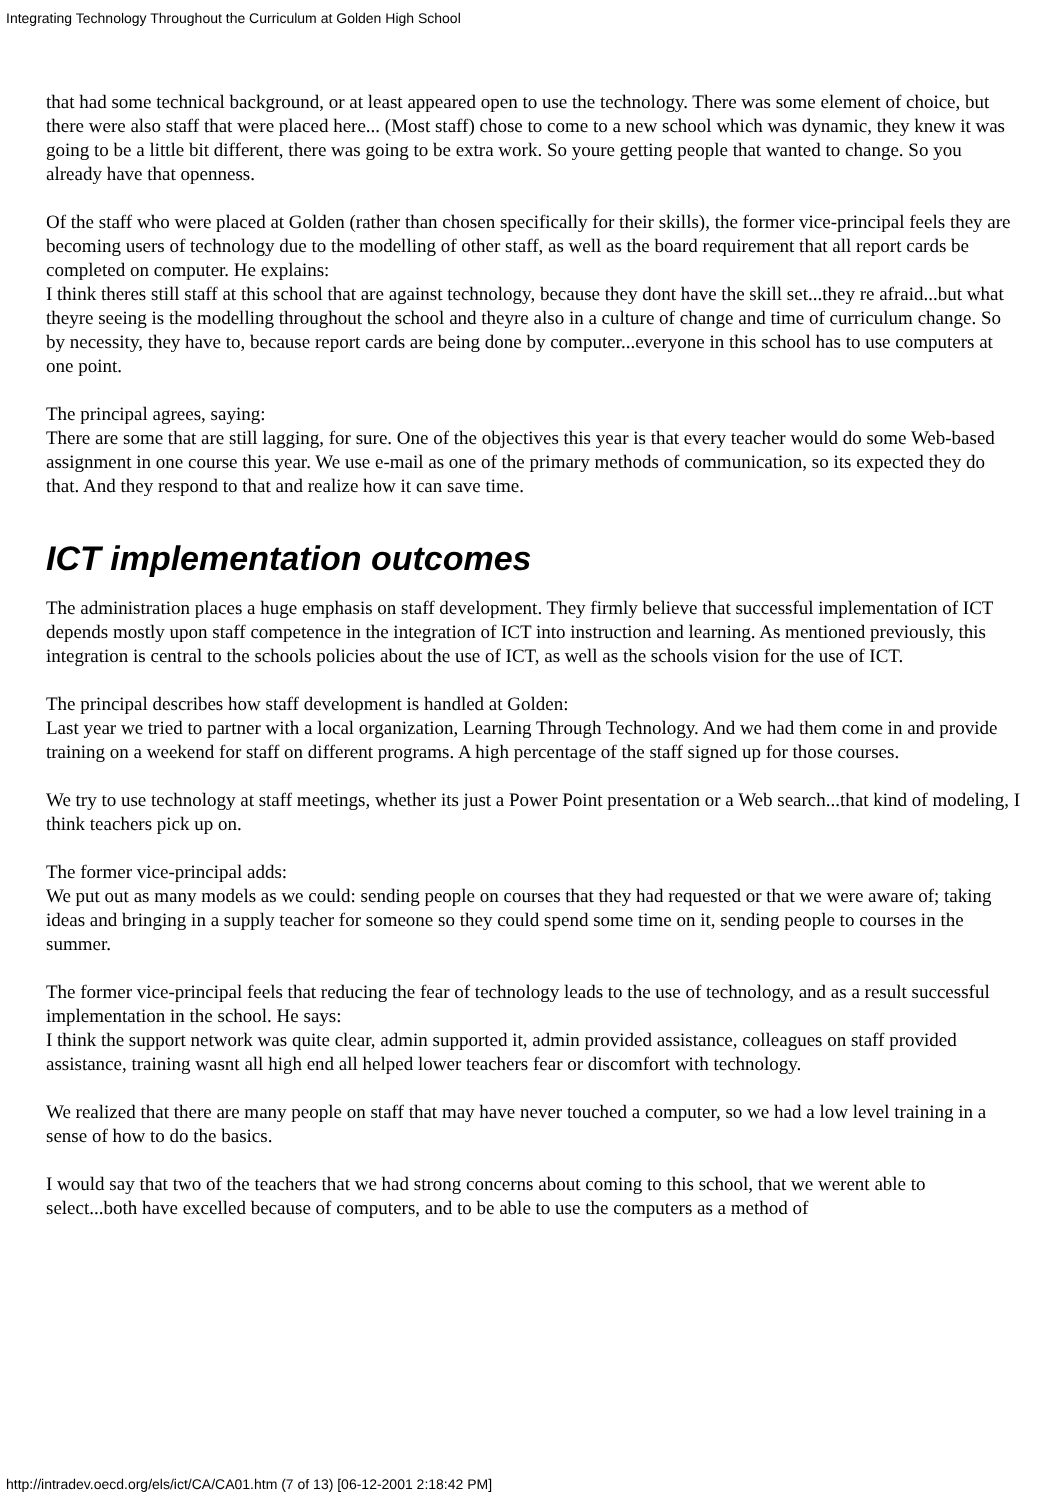Integrating Technology Throughout the Curriculum at Golden High School
that had some technical background, or at least appeared open to use the technology. There was some element of choice, but there were also staff that were placed here... (Most staff) chose to come to a new school which was dynamic, they knew it was going to be a little bit different, there was going to be extra work. So youre getting people that wanted to change. So you already have that openness.
Of the staff who were placed at Golden (rather than chosen specifically for their skills), the former vice-principal feels they are becoming users of technology due to the modelling of other staff, as well as the board requirement that all report cards be completed on computer. He explains:
I think theres still staff at this school that are against technology, because they dont have the skill set...they re afraid...but what theyre seeing is the modelling throughout the school and theyre also in a culture of change and time of curriculum change. So by necessity, they have to, because report cards are being done by computer...everyone in this school has to use computers at one point.
The principal agrees, saying:
There are some that are still lagging, for sure. One of the objectives this year is that every teacher would do some Web-based assignment in one course this year. We use e-mail as one of the primary methods of communication, so its expected they do that. And they respond to that and realize how it can save time.
ICT implementation outcomes
The administration places a huge emphasis on staff development. They firmly believe that successful implementation of ICT depends mostly upon staff competence in the integration of ICT into instruction and learning. As mentioned previously, this integration is central to the schools policies about the use of ICT, as well as the schools vision for the use of ICT.
The principal describes how staff development is handled at Golden:
Last year we tried to partner with a local organization, Learning Through Technology. And we had them come in and provide training on a weekend for staff on different programs. A high percentage of the staff signed up for those courses.
We try to use technology at staff meetings, whether its just a Power Point presentation or a Web search...that kind of modeling, I think teachers pick up on.
The former vice-principal adds:
We put out as many models as we could: sending people on courses that they had requested or that we were aware of; taking ideas and bringing in a supply teacher for someone so they could spend some time on it, sending people to courses in the summer.
The former vice-principal feels that reducing the fear of technology leads to the use of technology, and as a result successful implementation in the school. He says:
I think the support network was quite clear, admin supported it, admin provided assistance, colleagues on staff provided assistance, training wasnt all high end all helped lower teachers fear or discomfort with technology.
We realized that there are many people on staff that may have never touched a computer, so we had a low level training in a sense of how to do the basics.
I would say that two of the teachers that we had strong concerns about coming to this school, that we werent able to select...both have excelled because of computers, and to be able to use the computers as a method of
http://intradev.oecd.org/els/ict/CA/CA01.htm (7 of 13) [06-12-2001 2:18:42 PM]